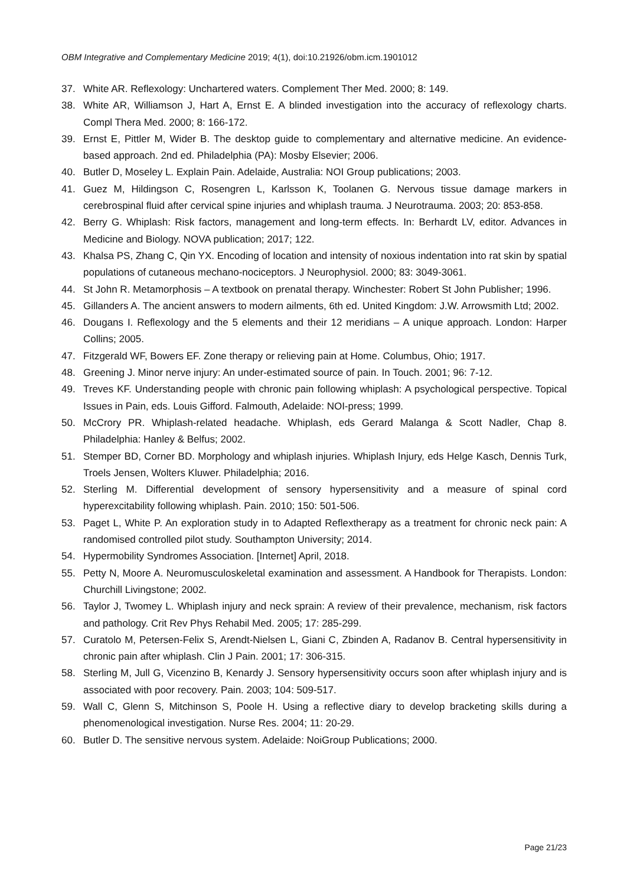OBM Integrative and Complementary Medicine 2019; 4(1), doi:10.21926/obm.icm.1901012
37. White AR. Reflexology: Unchartered waters. Complement Ther Med. 2000; 8: 149.
38. White AR, Williamson J, Hart A, Ernst E. A blinded investigation into the accuracy of reflexology charts. Compl Thera Med. 2000; 8: 166-172.
39. Ernst E, Pittler M, Wider B. The desktop guide to complementary and alternative medicine. An evidence-based approach. 2nd ed. Philadelphia (PA): Mosby Elsevier; 2006.
40. Butler D, Moseley L. Explain Pain. Adelaide, Australia: NOI Group publications; 2003.
41. Guez M, Hildingson C, Rosengren L, Karlsson K, Toolanen G. Nervous tissue damage markers in cerebrospinal fluid after cervical spine injuries and whiplash trauma. J Neurotrauma. 2003; 20: 853-858.
42. Berry G. Whiplash: Risk factors, management and long-term effects. In: Berhardt LV, editor. Advances in Medicine and Biology. NOVA publication; 2017; 122.
43. Khalsa PS, Zhang C, Qin YX. Encoding of location and intensity of noxious indentation into rat skin by spatial populations of cutaneous mechano-nociceptors. J Neurophysiol. 2000; 83: 3049-3061.
44. St John R. Metamorphosis – A textbook on prenatal therapy. Winchester: Robert St John Publisher; 1996.
45. Gillanders A. The ancient answers to modern ailments, 6th ed. United Kingdom: J.W. Arrowsmith Ltd; 2002.
46. Dougans I. Reflexology and the 5 elements and their 12 meridians – A unique approach. London: Harper Collins; 2005.
47. Fitzgerald WF, Bowers EF. Zone therapy or relieving pain at Home. Columbus, Ohio; 1917.
48. Greening J. Minor nerve injury: An under-estimated source of pain. In Touch. 2001; 96: 7-12.
49. Treves KF. Understanding people with chronic pain following whiplash: A psychological perspective. Topical Issues in Pain, eds. Louis Gifford. Falmouth, Adelaide: NOI-press; 1999.
50. McCrory PR. Whiplash-related headache. Whiplash, eds Gerard Malanga & Scott Nadler, Chap 8. Philadelphia: Hanley & Belfus; 2002.
51. Stemper BD, Corner BD. Morphology and whiplash injuries. Whiplash Injury, eds Helge Kasch, Dennis Turk, Troels Jensen, Wolters Kluwer. Philadelphia; 2016.
52. Sterling M. Differential development of sensory hypersensitivity and a measure of spinal cord hyperexcitability following whiplash. Pain. 2010; 150: 501-506.
53. Paget L, White P. An exploration study in to Adapted Reflextherapy as a treatment for chronic neck pain: A randomised controlled pilot study. Southampton University; 2014.
54. Hypermobility Syndromes Association. [Internet] April, 2018.
55. Petty N, Moore A. Neuromusculoskeletal examination and assessment. A Handbook for Therapists. London: Churchill Livingstone; 2002.
56. Taylor J, Twomey L. Whiplash injury and neck sprain: A review of their prevalence, mechanism, risk factors and pathology. Crit Rev Phys Rehabil Med. 2005; 17: 285-299.
57. Curatolo M, Petersen-Felix S, Arendt-Nielsen L, Giani C, Zbinden A, Radanov B. Central hypersensitivity in chronic pain after whiplash. Clin J Pain. 2001; 17: 306-315.
58. Sterling M, Jull G, Vicenzino B, Kenardy J. Sensory hypersensitivity occurs soon after whiplash injury and is associated with poor recovery. Pain. 2003; 104: 509-517.
59. Wall C, Glenn S, Mitchinson S, Poole H. Using a reflective diary to develop bracketing skills during a phenomenological investigation. Nurse Res. 2004; 11: 20-29.
60. Butler D. The sensitive nervous system. Adelaide: NoiGroup Publications; 2000.
Page 21/23